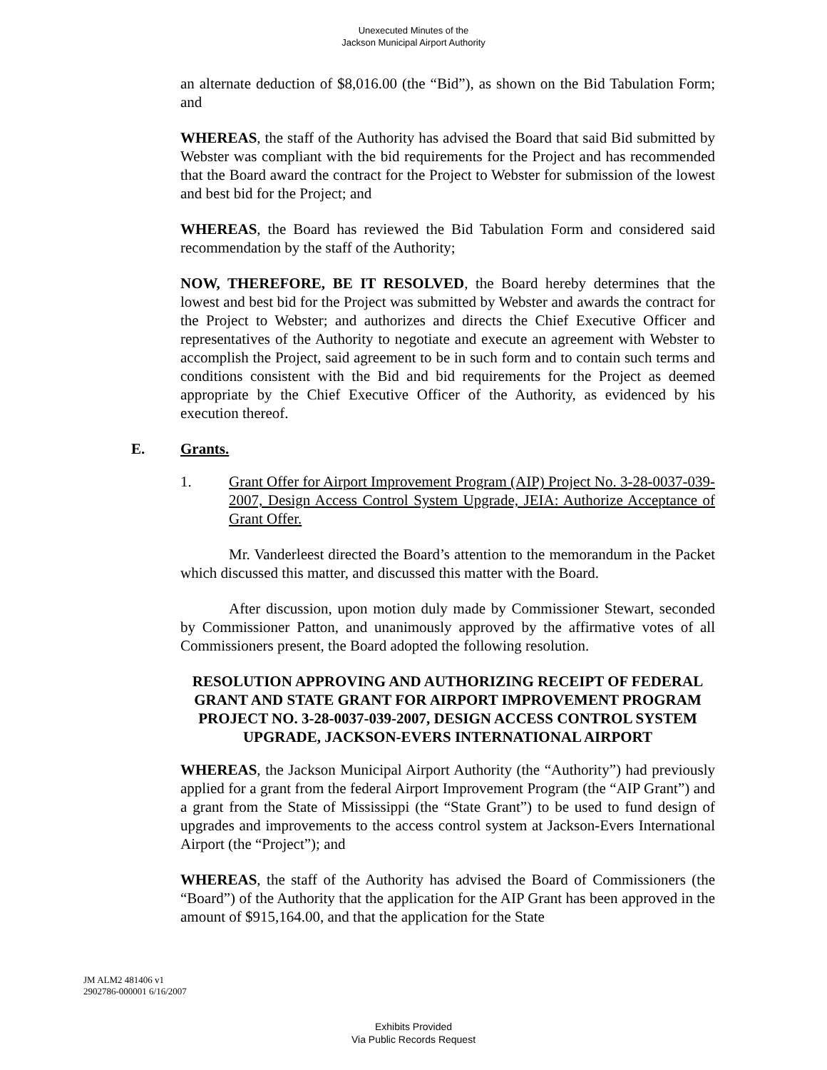Unexecuted Minutes of the
Jackson Municipal Airport Authority
an alternate deduction of $8,016.00 (the “Bid”), as shown on the Bid Tabulation Form; and
WHEREAS, the staff of the Authority has advised the Board that said Bid submitted by Webster was compliant with the bid requirements for the Project and has recommended that the Board award the contract for the Project to Webster for submission of the lowest and best bid for the Project; and
WHEREAS, the Board has reviewed the Bid Tabulation Form and considered said recommendation by the staff of the Authority;
NOW, THEREFORE, BE IT RESOLVED, the Board hereby determines that the lowest and best bid for the Project was submitted by Webster and awards the contract for the Project to Webster; and authorizes and directs the Chief Executive Officer and representatives of the Authority to negotiate and execute an agreement with Webster to accomplish the Project, said agreement to be in such form and to contain such terms and conditions consistent with the Bid and bid requirements for the Project as deemed appropriate by the Chief Executive Officer of the Authority, as evidenced by his execution thereof.
E. Grants.
1. Grant Offer for Airport Improvement Program (AIP) Project No. 3-28-0037-039-2007, Design Access Control System Upgrade, JEIA: Authorize Acceptance of Grant Offer.
Mr. Vanderleest directed the Board’s attention to the memorandum in the Packet which discussed this matter, and discussed this matter with the Board.
After discussion, upon motion duly made by Commissioner Stewart, seconded by Commissioner Patton, and unanimously approved by the affirmative votes of all Commissioners present, the Board adopted the following resolution.
RESOLUTION APPROVING AND AUTHORIZING RECEIPT OF FEDERAL GRANT AND STATE GRANT FOR AIRPORT IMPROVEMENT PROGRAM PROJECT NO. 3-28-0037-039-2007, DESIGN ACCESS CONTROL SYSTEM UPGRADE, JACKSON-EVERS INTERNATIONAL AIRPORT
WHEREAS, the Jackson Municipal Airport Authority (the “Authority”) had previously applied for a grant from the federal Airport Improvement Program (the “AIP Grant”) and a grant from the State of Mississippi (the “State Grant”) to be used to fund design of upgrades and improvements to the access control system at Jackson-Evers International Airport (the “Project”); and
WHEREAS, the staff of the Authority has advised the Board of Commissioners (the “Board”) of the Authority that the application for the AIP Grant has been approved in the amount of $915,164.00, and that the application for the State
JM ALM2 481406 v1
2902786-000001 6/16/2007
Exhibits Provided
Via Public Records Request